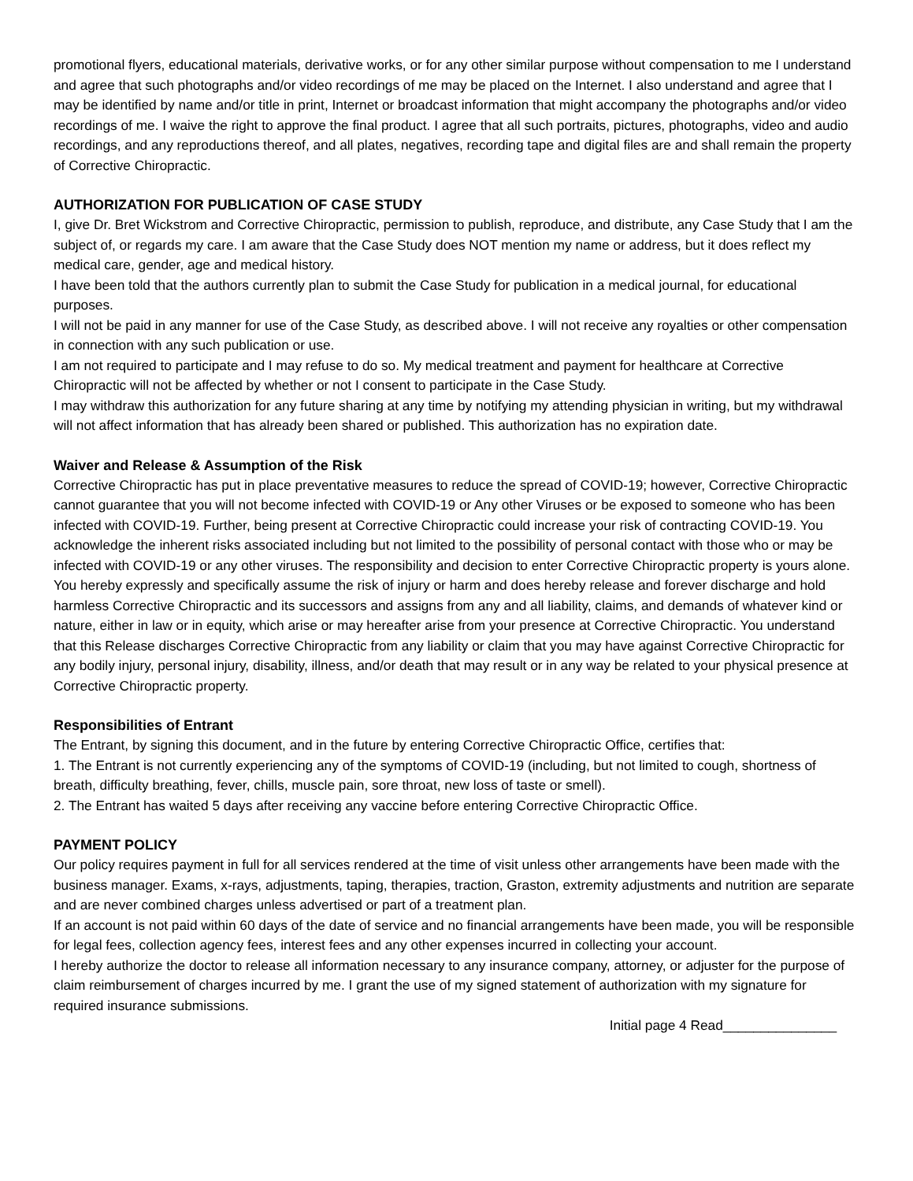promotional flyers, educational materials, derivative works, or for any other similar purpose without compensation to me I understand and agree that such photographs and/or video recordings of me may be placed on the Internet. I also understand and agree that I may be identified by name and/or title in print, Internet or broadcast information that might accompany the photographs and/or video recordings of me. I waive the right to approve the final product. I agree that all such portraits, pictures, photographs, video and audio recordings, and any reproductions thereof, and all plates, negatives, recording tape and digital files are and shall remain the property of Corrective Chiropractic.
AUTHORIZATION FOR PUBLICATION OF CASE STUDY
I, give Dr. Bret Wickstrom and Corrective Chiropractic, permission to publish, reproduce, and distribute, any Case Study that I am the subject of, or regards my care. I am aware that the Case Study does NOT mention my name or address, but it does reflect my medical care, gender, age and medical history.
I have been told that the authors currently plan to submit the Case Study for publication in a medical journal, for educational purposes.
I will not be paid in any manner for use of the Case Study, as described above. I will not receive any royalties or other compensation in connection with any such publication or use.
I am not required to participate and I may refuse to do so. My medical treatment and payment for healthcare at Corrective Chiropractic will not be affected by whether or not I consent to participate in the Case Study.
I may withdraw this authorization for any future sharing at any time by notifying my attending physician in writing, but my withdrawal will not affect information that has already been shared or published. This authorization has no expiration date.
Waiver and Release & Assumption of the Risk
Corrective Chiropractic has put in place preventative measures to reduce the spread of COVID-19; however, Corrective Chiropractic cannot guarantee that you will not become infected with COVID-19 or Any other Viruses or be exposed to someone who has been infected with COVID-19. Further, being present at Corrective Chiropractic could increase your risk of contracting COVID-19. You acknowledge the inherent risks associated including but not limited to the possibility of personal contact with those who or may be infected with COVID-19 or any other viruses. The responsibility and decision to enter Corrective Chiropractic property is yours alone.
You hereby expressly and specifically assume the risk of injury or harm and does hereby release and forever discharge and hold harmless Corrective Chiropractic and its successors and assigns from any and all liability, claims, and demands of whatever kind or nature, either in law or in equity, which arise or may hereafter arise from your presence at Corrective Chiropractic. You understand that this Release discharges Corrective Chiropractic from any liability or claim that you may have against Corrective Chiropractic for any bodily injury, personal injury, disability, illness, and/or death that may result or in any way be related to your physical presence at Corrective Chiropractic property.
Responsibilities of Entrant
The Entrant, by signing this document, and in the future by entering Corrective Chiropractic Office, certifies that:
1. The Entrant is not currently experiencing any of the symptoms of COVID-19 (including, but not limited to cough, shortness of breath, difficulty breathing, fever, chills, muscle pain, sore throat, new loss of taste or smell).
2. The Entrant has waited 5 days after receiving any vaccine before entering Corrective Chiropractic Office.
PAYMENT POLICY
Our policy requires payment in full for all services rendered at the time of visit unless other arrangements have been made with the business manager. Exams, x-rays, adjustments, taping, therapies, traction, Graston, extremity adjustments and nutrition are separate and are never combined charges unless advertised or part of a treatment plan.
If an account is not paid within 60 days of the date of service and no financial arrangements have been made, you will be responsible for legal fees, collection agency fees, interest fees and any other expenses incurred in collecting your account.
I hereby authorize the doctor to release all information necessary to any insurance company, attorney, or adjuster for the purpose of claim reimbursement of charges incurred by me. I grant the use of my signed statement of authorization with my signature for required insurance submissions.
Initial page 4 Read_______________